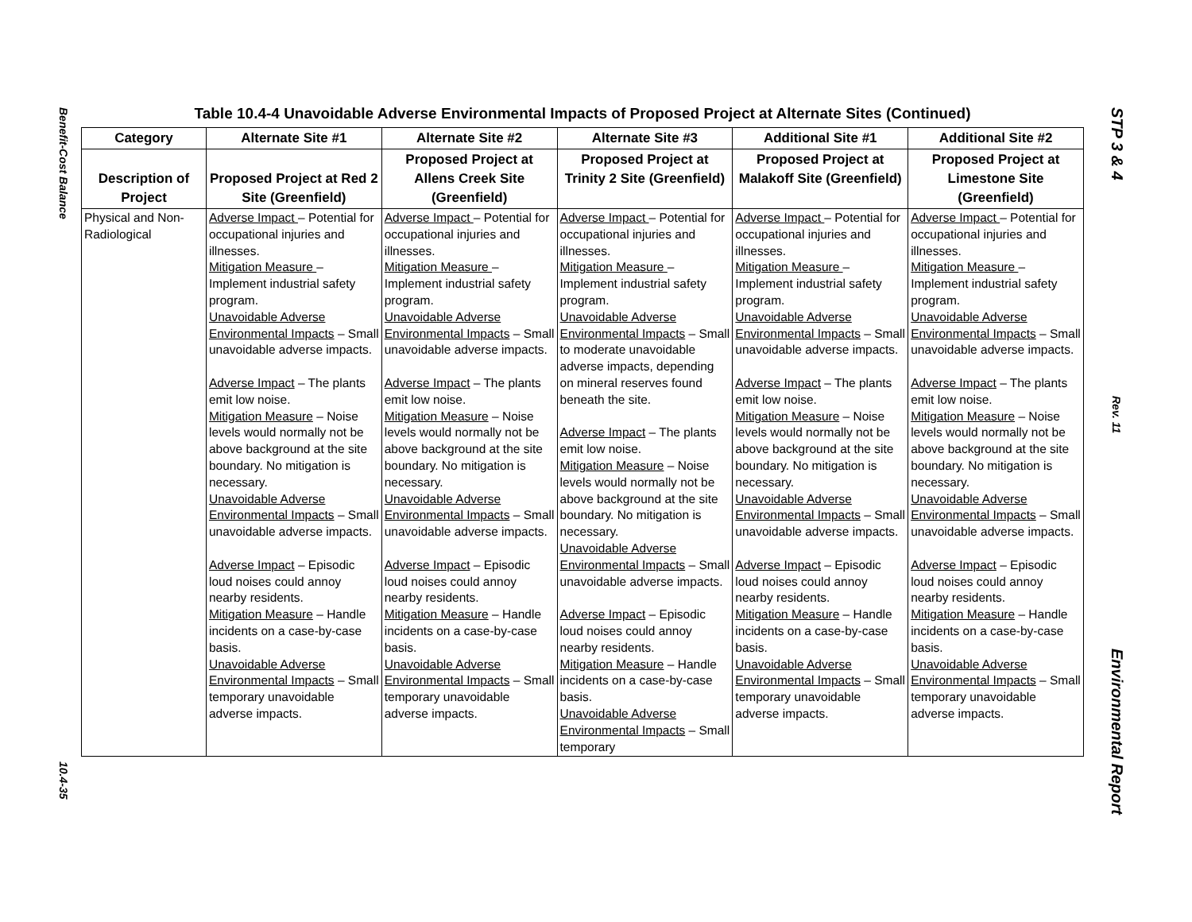Benefit-Cost Balance
10.4-35
STP 3 & 4
Rev. 11
Environmental Report
Table 10.4-4 Unavoidable Adverse Environmental Impacts of Proposed Project at Alternate Sites (Continued)
| Category | Alternate Site #1 | Alternate Site #2 | Alternate Site #3 | Additional Site #1 | Additional Site #2 |
| --- | --- | --- | --- | --- | --- |
| Description of Project | Proposed Project at Red 2 Site (Greenfield) | Proposed Project at Allens Creek Site (Greenfield) | Proposed Project at Trinity 2 Site (Greenfield) | Proposed Project at Malakoff Site (Greenfield) | Proposed Project at Limestone Site (Greenfield) |
| Physical and Non-Radiological | Adverse Impact – Potential for occupational injuries and illnesses. Mitigation Measure – Implement industrial safety program. Unavoidable Adverse Environmental Impacts – Small unavoidable adverse impacts. Adverse Impact – The plants emit low noise. Mitigation Measure – Noise levels would normally not be above background at the site boundary. No mitigation is necessary. Unavoidable Adverse Environmental Impacts – Small unavoidable adverse impacts. Adverse Impact – Episodic loud noises could annoy nearby residents. Mitigation Measure – Handle incidents on a case-by-case basis. Unavoidable Adverse Environmental Impacts – Small temporary unavoidable adverse impacts. | Adverse Impact – Potential for occupational injuries and illnesses. Mitigation Measure – Implement industrial safety program. Unavoidable Adverse Environmental Impacts – Small unavoidable adverse impacts. Adverse Impact – The plants emit low noise. Mitigation Measure – Noise levels would normally not be above background at the site boundary. No mitigation is necessary. Unavoidable Adverse Environmental Impacts – Small unavoidable adverse impacts. Adverse Impact – Episodic loud noises could annoy nearby residents. Mitigation Measure – Handle incidents on a case-by-case basis. Unavoidable Adverse Environmental Impacts – Small temporary unavoidable adverse impacts. | Adverse Impact – Potential for occupational injuries and illnesses. Mitigation Measure – Implement industrial safety program. Unavoidable Adverse Environmental Impacts – Small to moderate unavoidable adverse impacts, depending on mineral reserves found beneath the site. Adverse Impact – The plants emit low noise. Mitigation Measure – Noise levels would normally not be above background at the site boundary. No mitigation is necessary. Unavoidable Adverse Environmental Impacts – Small unavoidable adverse impacts. Adverse Impact – Episodic loud noises could annoy nearby residents. Mitigation Measure – Handle incidents on a case-by-case basis. Unavoidable Adverse Environmental Impacts – Small temporary | Adverse Impact – Potential for occupational injuries and illnesses. Mitigation Measure – Implement industrial safety program. Unavoidable Adverse Environmental Impacts – Small unavoidable adverse impacts. Adverse Impact – The plants emit low noise. Mitigation Measure – Noise levels would normally not be above background at the site boundary. No mitigation is necessary. Unavoidable Adverse Environmental Impacts – Small unavoidable adverse impacts. Adverse Impact – Episodic loud noises could annoy nearby residents. Mitigation Measure – Handle incidents on a case-by-case basis. Unavoidable Adverse Environmental Impacts – Small temporary unavoidable adverse impacts. | Adverse Impact – Potential for occupational injuries and illnesses. Mitigation Measure – Implement industrial safety program. Unavoidable Adverse Environmental Impacts – Small unavoidable adverse impacts. Adverse Impact – The plants emit low noise. Mitigation Measure – Noise levels would normally not be above background at the site boundary. No mitigation is necessary. Unavoidable Adverse Environmental Impacts – Small unavoidable adverse impacts. Adverse Impact – Episodic loud noises could annoy nearby residents. Mitigation Measure – Handle incidents on a case-by-case basis. Unavoidable Adverse Environmental Impacts – Small temporary unavoidable adverse impacts. |